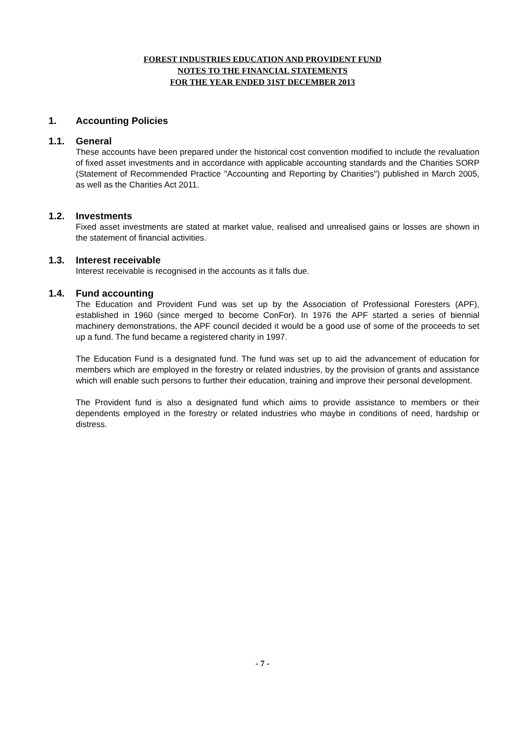FOREST INDUSTRIES EDUCATION AND PROVIDENT FUND
NOTES TO THE FINANCIAL STATEMENTS
FOR THE YEAR ENDED 31ST DECEMBER 2013
1. Accounting Policies
1.1. General
These accounts have been prepared under the historical cost convention modified to include the revaluation of fixed asset investments and in accordance with applicable accounting standards and the Charities SORP (Statement of Recommended Practice "Accounting and Reporting by Charities") published in March 2005, as well as the Charities Act 2011.
1.2. Investments
Fixed asset investments are stated at market value, realised and unrealised gains or losses are shown in the statement of financial activities.
1.3. Interest receivable
Interest receivable is recognised in the accounts as it falls due.
1.4. Fund accounting
The Education and Provident Fund was set up by the Association of Professional Foresters (APF), established in 1960 (since merged to become ConFor). In 1976 the APF started a series of biennial machinery demonstrations, the APF council decided it would be a good use of some of the proceeds to set up a fund. The fund became a registered charity in 1997.
The Education Fund is a designated fund. The fund was set up to aid the advancement of education for members which are employed in the forestry or related industries, by the provision of grants and assistance which will enable such persons to further their education, training and improve their personal development.
The Provident fund is also a designated fund which aims to provide assistance to members or their dependents employed in the forestry or related industries who maybe in conditions of need, hardship or distress.
- 7 -